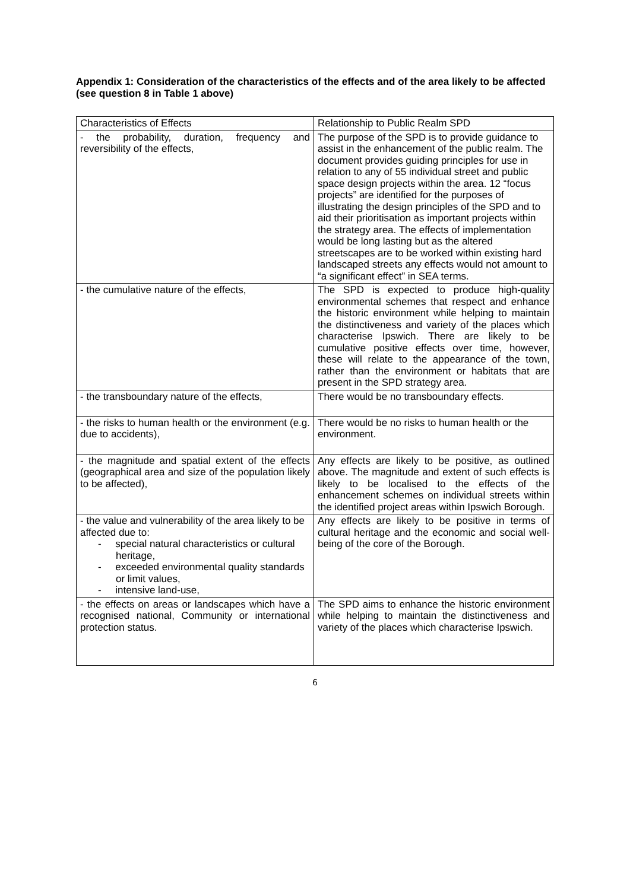Appendix 1: Consideration of the characteristics of the effects and of the area likely to be affected (see question 8 in Table 1 above)
| Characteristics of Effects | Relationship to Public Realm SPD |
| --- | --- |
| - the probability, duration, frequency and reversibility of the effects, | The purpose of the SPD is to provide guidance to assist in the enhancement of the public realm. The document provides guiding principles for use in relation to any of 55 individual street and public space design projects within the area. 12 “focus projects” are identified for the purposes of illustrating the design principles of the SPD and to aid their prioritisation as important projects within the strategy area. The effects of implementation would be long lasting but as the altered streetscapes are to be worked within existing hard landscaped streets any effects would not amount to “a significant effect” in SEA terms. |
| - the cumulative nature of the effects, | The SPD is expected to produce high-quality environmental schemes that respect and enhance the historic environment while helping to maintain the distinctiveness and variety of the places which characterise Ipswich. There are likely to be cumulative positive effects over time, however, these will relate to the appearance of the town, rather than the environment or habitats that are present in the SPD strategy area. |
| - the transboundary nature of the effects, | There would be no transboundary effects. |
| - the risks to human health or the environment (e.g. due to accidents), | There would be no risks to human health or the environment. |
| - the magnitude and spatial extent of the effects (geographical area and size of the population likely to be affected), | Any effects are likely to be positive, as outlined above. The magnitude and extent of such effects is likely to be localised to the effects of the enhancement schemes on individual streets within the identified project areas within Ipswich Borough. |
| - the value and vulnerability of the area likely to be affected due to: - special natural characteristics or cultural heritage, - exceeded environmental quality standards or limit values, - intensive land-use, | Any effects are likely to be positive in terms of cultural heritage and the economic and social well-being of the core of the Borough. |
| - the effects on areas or landscapes which have a recognised national, Community or international protection status. | The SPD aims to enhance the historic environment while helping to maintain the distinctiveness and variety of the places which characterise Ipswich. |
6